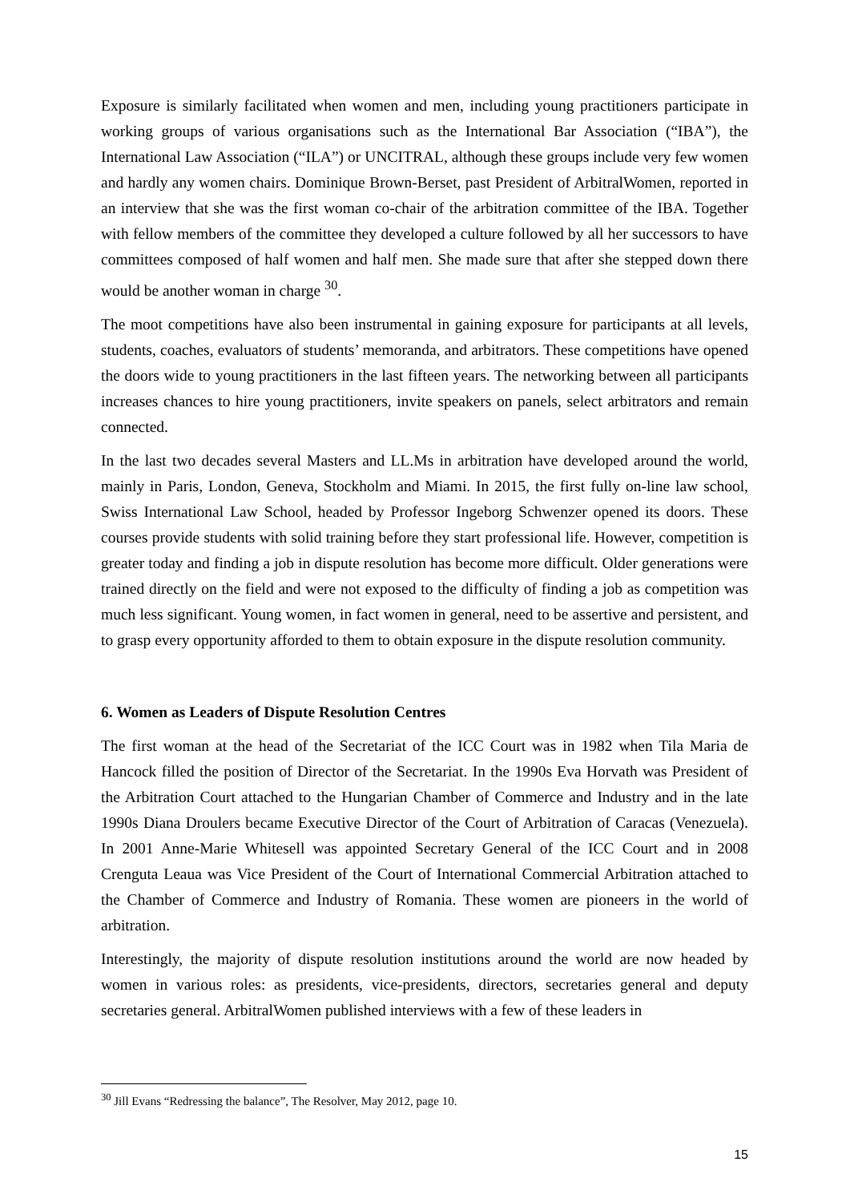Exposure is similarly facilitated when women and men, including young practitioners participate in working groups of various organisations such as the International Bar Association (“IBA”), the International Law Association (“ILA”) or UNCITRAL, although these groups include very few women and hardly any women chairs. Dominique Brown-Berset, past President of ArbitralWomen, reported in an interview that she was the first woman co-chair of the arbitration committee of the IBA. Together with fellow members of the committee they developed a culture followed by all her successors to have committees composed of half women and half men. She made sure that after she stepped down there would be another woman in charge <sup>30</sup>.
The moot competitions have also been instrumental in gaining exposure for participants at all levels, students, coaches, evaluators of students’ memoranda, and arbitrators. These competitions have opened the doors wide to young practitioners in the last fifteen years. The networking between all participants increases chances to hire young practitioners, invite speakers on panels, select arbitrators and remain connected.
In the last two decades several Masters and LL.Ms in arbitration have developed around the world, mainly in Paris, London, Geneva, Stockholm and Miami. In 2015, the first fully on-line law school, Swiss International Law School, headed by Professor Ingeborg Schwenzer opened its doors. These courses provide students with solid training before they start professional life. However, competition is greater today and finding a job in dispute resolution has become more difficult. Older generations were trained directly on the field and were not exposed to the difficulty of finding a job as competition was much less significant. Young women, in fact women in general, need to be assertive and persistent, and to grasp every opportunity afforded to them to obtain exposure in the dispute resolution community.
6. Women as Leaders of Dispute Resolution Centres
The first woman at the head of the Secretariat of the ICC Court was in 1982 when Tila Maria de Hancock filled the position of Director of the Secretariat. In the 1990s Eva Horvath was President of the Arbitration Court attached to the Hungarian Chamber of Commerce and Industry and in the late 1990s Diana Droulers became Executive Director of the Court of Arbitration of Caracas (Venezuela). In 2001 Anne-Marie Whitesell was appointed Secretary General of the ICC Court and in 2008 Crenguta Leaua was Vice President of the Court of International Commercial Arbitration attached to the Chamber of Commerce and Industry of Romania. These women are pioneers in the world of arbitration.
Interestingly, the majority of dispute resolution institutions around the world are now headed by women in various roles: as presidents, vice-presidents, directors, secretaries general and deputy secretaries general. ArbitralWomen published interviews with a few of these leaders in
<sup>30</sup> Jill Evans “Redressing the balance”, The Resolver, May 2012, page 10.
15